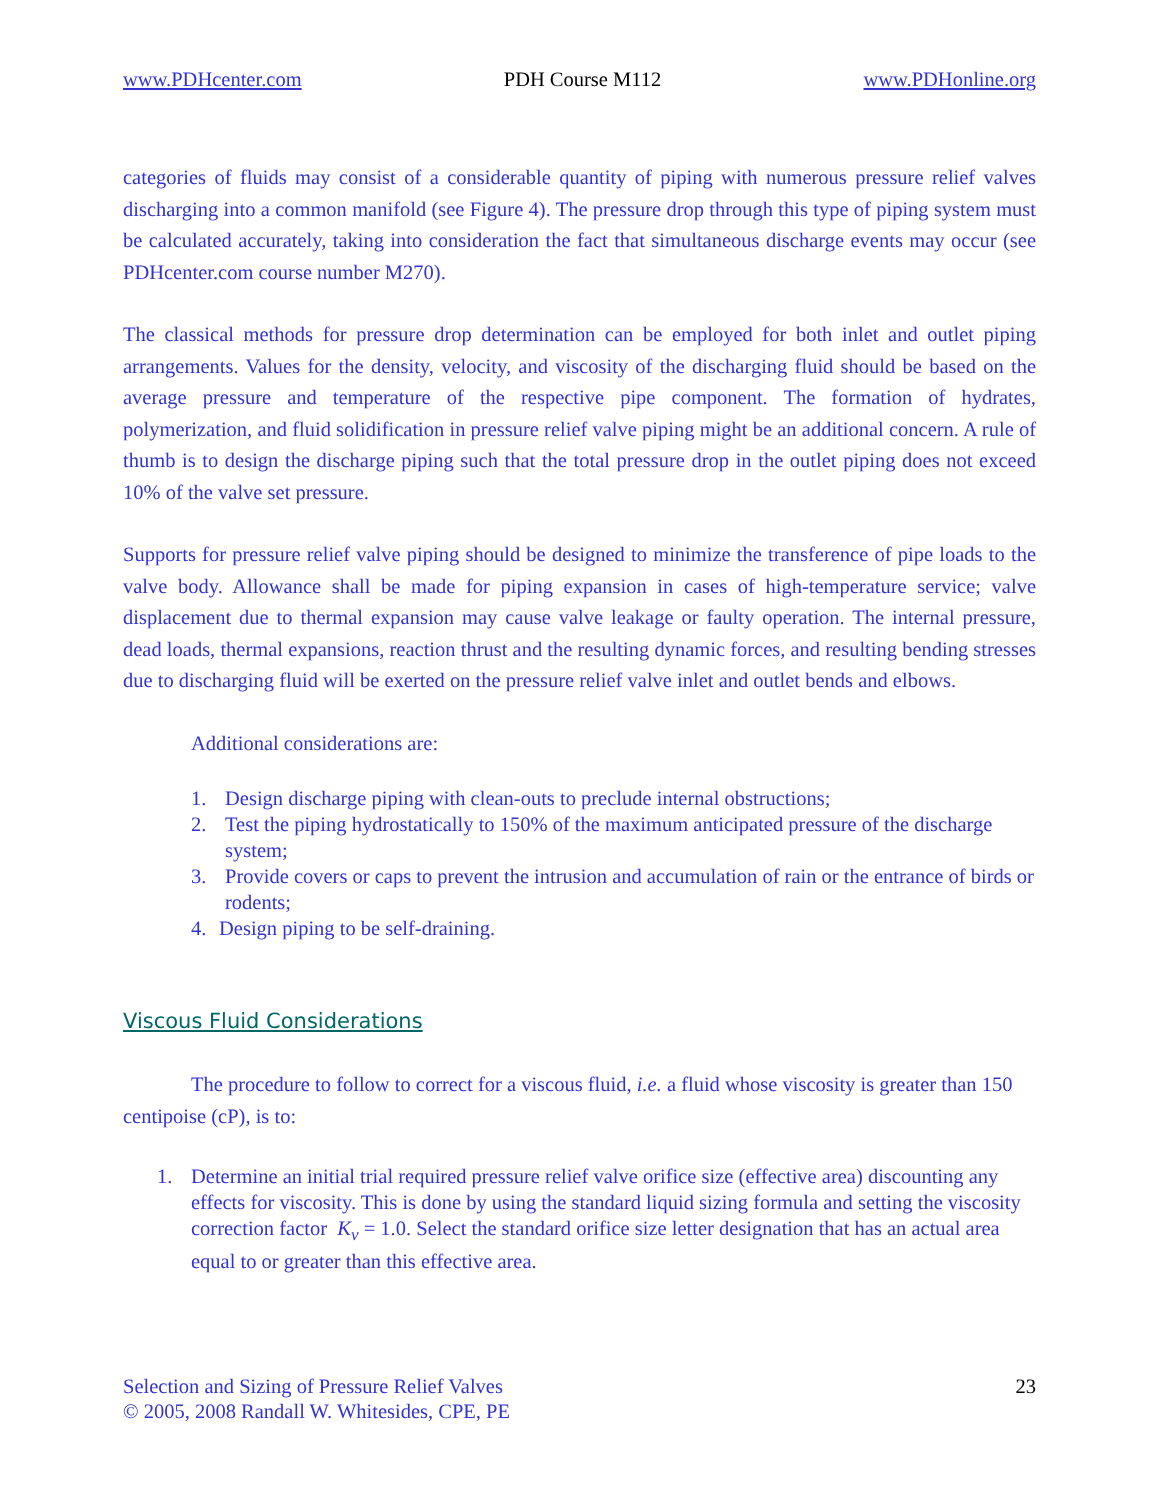www.PDHcenter.com PDH Course M112 www.PDHonline.org
categories of fluids may consist of a considerable quantity of piping with numerous pressure relief valves discharging into a common manifold (see Figure 4). The pressure drop through this type of piping system must be calculated accurately, taking into consideration the fact that simultaneous discharge events may occur (see PDHcenter.com course number M270).
The classical methods for pressure drop determination can be employed for both inlet and outlet piping arrangements. Values for the density, velocity, and viscosity of the discharging fluid should be based on the average pressure and temperature of the respective pipe component. The formation of hydrates, polymerization, and fluid solidification in pressure relief valve piping might be an additional concern. A rule of thumb is to design the discharge piping such that the total pressure drop in the outlet piping does not exceed 10% of the valve set pressure.
Supports for pressure relief valve piping should be designed to minimize the transference of pipe loads to the valve body. Allowance shall be made for piping expansion in cases of high-temperature service; valve displacement due to thermal expansion may cause valve leakage or faulty operation. The internal pressure, dead loads, thermal expansions, reaction thrust and the resulting dynamic forces, and resulting bending stresses due to discharging fluid will be exerted on the pressure relief valve inlet and outlet bends and elbows.
Additional considerations are:
1. Design discharge piping with clean-outs to preclude internal obstructions;
2. Test the piping hydrostatically to 150% of the maximum anticipated pressure of the discharge system;
3. Provide covers or caps to prevent the intrusion and accumulation of rain or the entrance of birds or rodents;
4. Design piping to be self-draining.
Viscous Fluid Considerations
The procedure to follow to correct for a viscous fluid, i.e. a fluid whose viscosity is greater than 150 centipoise (cP), is to:
1. Determine an initial trial required pressure relief valve orifice size (effective area) discounting any effects for viscosity. This is done by using the standard liquid sizing formula and setting the viscosity correction factor K<sub>v</sub> = 1.0. Select the standard orifice size letter designation that has an actual area equal to or greater than this effective area.
Selection and Sizing of Pressure Relief Valves
© 2005, 2008 Randall W. Whitesides, CPE, PE
23